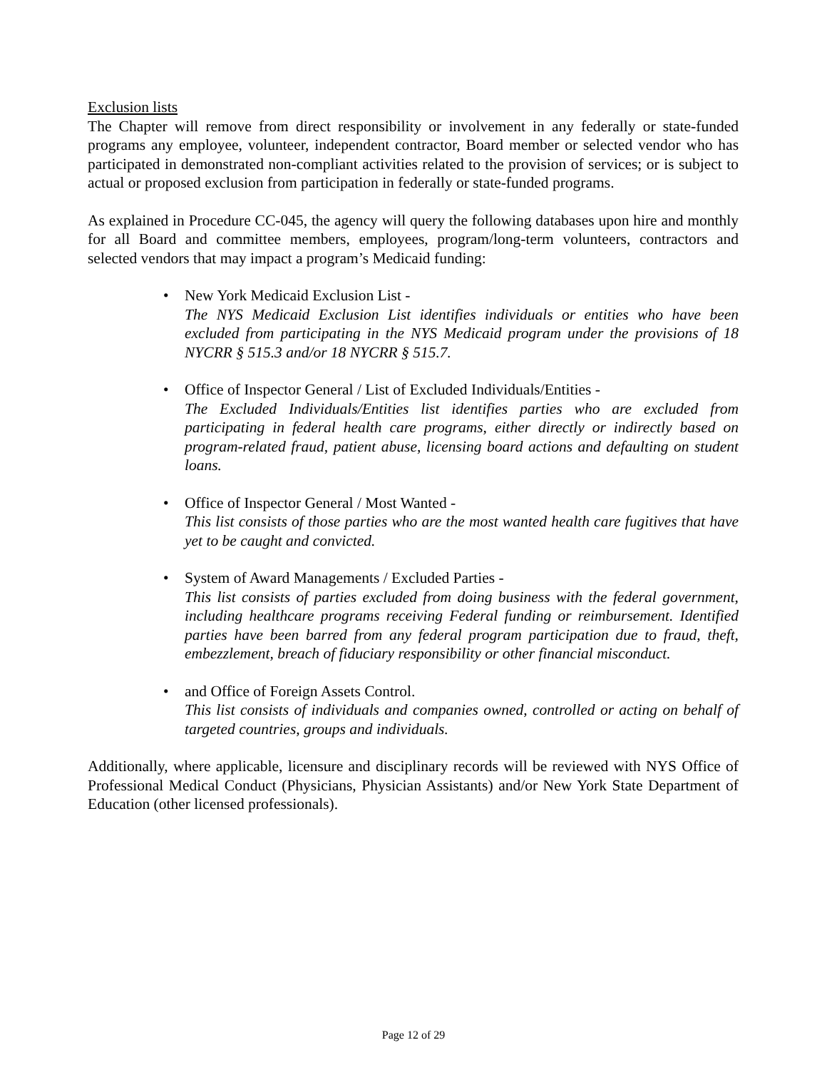Exclusion lists
The Chapter will remove from direct responsibility or involvement in any federally or state-funded programs any employee, volunteer, independent contractor, Board member or selected vendor who has participated in demonstrated non-compliant activities related to the provision of services; or is subject to actual or proposed exclusion from participation in federally or state-funded programs.
As explained in Procedure CC-045, the agency will query the following databases upon hire and monthly for all Board and committee members, employees, program/long-term volunteers, contractors and selected vendors that may impact a program’s Medicaid funding:
• New York Medicaid Exclusion List -
The NYS Medicaid Exclusion List identifies individuals or entities who have been excluded from participating in the NYS Medicaid program under the provisions of 18 NYCRR § 515.3 and/or 18 NYCRR § 515.7.
• Office of Inspector General / List of Excluded Individuals/Entities -
The Excluded Individuals/Entities list identifies parties who are excluded from participating in federal health care programs, either directly or indirectly based on program-related fraud, patient abuse, licensing board actions and defaulting on student loans.
• Office of Inspector General / Most Wanted -
This list consists of those parties who are the most wanted health care fugitives that have yet to be caught and convicted.
• System of Award Managements / Excluded Parties -
This list consists of parties excluded from doing business with the federal government, including healthcare programs receiving Federal funding or reimbursement. Identified parties have been barred from any federal program participation due to fraud, theft, embezzlement, breach of fiduciary responsibility or other financial misconduct.
• and Office of Foreign Assets Control.
This list consists of individuals and companies owned, controlled or acting on behalf of targeted countries, groups and individuals.
Additionally, where applicable, licensure and disciplinary records will be reviewed with NYS Office of Professional Medical Conduct (Physicians, Physician Assistants) and/or New York State Department of Education (other licensed professionals).
Page 12 of 29